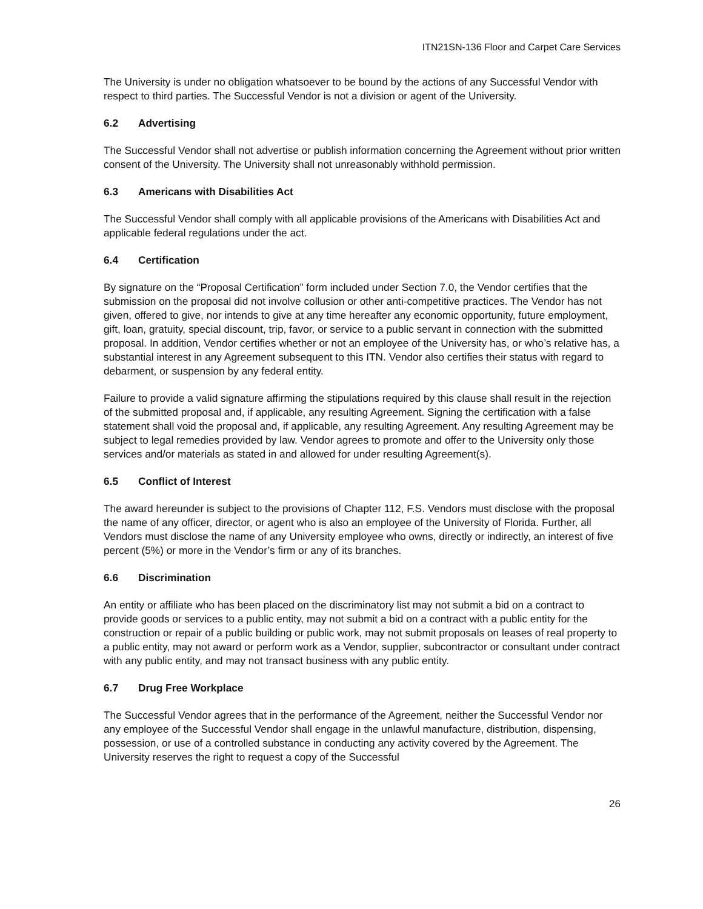ITN21SN-136 Floor and Carpet Care Services
The University is under no obligation whatsoever to be bound by the actions of any Successful Vendor with respect to third parties. The Successful Vendor is not a division or agent of the University.
6.2 Advertising
The Successful Vendor shall not advertise or publish information concerning the Agreement without prior written consent of the University. The University shall not unreasonably withhold permission.
6.3 Americans with Disabilities Act
The Successful Vendor shall comply with all applicable provisions of the Americans with Disabilities Act and applicable federal regulations under the act.
6.4 Certification
By signature on the “Proposal Certification” form included under Section 7.0, the Vendor certifies that the submission on the proposal did not involve collusion or other anti-competitive practices. The Vendor has not given, offered to give, nor intends to give at any time hereafter any economic opportunity, future employment, gift, loan, gratuity, special discount, trip, favor, or service to a public servant in connection with the submitted proposal. In addition, Vendor certifies whether or not an employee of the University has, or who’s relative has, a substantial interest in any Agreement subsequent to this ITN. Vendor also certifies their status with regard to debarment, or suspension by any federal entity.
Failure to provide a valid signature affirming the stipulations required by this clause shall result in the rejection of the submitted proposal and, if applicable, any resulting Agreement. Signing the certification with a false statement shall void the proposal and, if applicable, any resulting Agreement. Any resulting Agreement may be subject to legal remedies provided by law. Vendor agrees to promote and offer to the University only those services and/or materials as stated in and allowed for under resulting Agreement(s).
6.5 Conflict of Interest
The award hereunder is subject to the provisions of Chapter 112, F.S. Vendors must disclose with the proposal the name of any officer, director, or agent who is also an employee of the University of Florida. Further, all Vendors must disclose the name of any University employee who owns, directly or indirectly, an interest of five percent (5%) or more in the Vendor’s firm or any of its branches.
6.6 Discrimination
An entity or affiliate who has been placed on the discriminatory list may not submit a bid on a contract to provide goods or services to a public entity, may not submit a bid on a contract with a public entity for the construction or repair of a public building or public work, may not submit proposals on leases of real property to a public entity, may not award or perform work as a Vendor, supplier, subcontractor or consultant under contract with any public entity, and may not transact business with any public entity.
6.7 Drug Free Workplace
The Successful Vendor agrees that in the performance of the Agreement, neither the Successful Vendor nor any employee of the Successful Vendor shall engage in the unlawful manufacture, distribution, dispensing, possession, or use of a controlled substance in conducting any activity covered by the Agreement. The University reserves the right to request a copy of the Successful
26